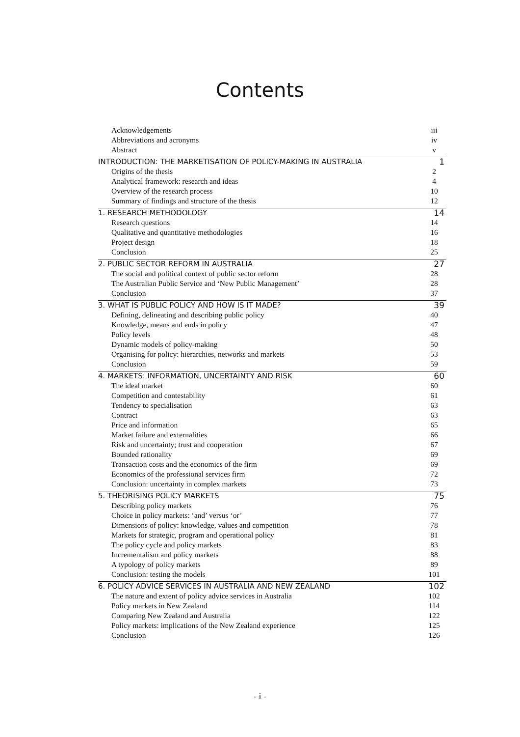Contents
Acknowledgements iii
Abbreviations and acronyms iv
Abstract v
INTRODUCTION: THE MARKETISATION OF POLICY-MAKING IN AUSTRALIA 1
Origins of the thesis 2
Analytical framework: research and ideas 4
Overview of the research process 10
Summary of findings and structure of the thesis 12
1. RESEARCH METHODOLOGY 14
Research questions 14
Qualitative and quantitative methodologies 16
Project design 18
Conclusion 25
2. PUBLIC SECTOR REFORM IN AUSTRALIA 27
The social and political context of public sector reform 28
The Australian Public Service and ‘New Public Management’ 28
Conclusion 37
3. WHAT IS PUBLIC POLICY AND HOW IS IT MADE? 39
Defining, delineating and describing public policy 40
Knowledge, means and ends in policy 47
Policy levels 48
Dynamic models of policy-making 50
Organising for policy: hierarchies, networks and markets 53
Conclusion 59
4. MARKETS: INFORMATION, UNCERTAINTY AND RISK 60
The ideal market 60
Competition and contestability 61
Tendency to specialisation 63
Contract 63
Price and information 65
Market failure and externalities 66
Risk and uncertainty; trust and cooperation 67
Bounded rationality 69
Transaction costs and the economics of the firm 69
Economics of the professional services firm 72
Conclusion: uncertainty in complex markets 73
5. THEORISING POLICY MARKETS 75
Describing policy markets 76
Choice in policy markets: ‘and’ versus ‘or’ 77
Dimensions of policy: knowledge, values and competition 78
Markets for strategic, program and operational policy 81
The policy cycle and policy markets 83
Incrementalism and policy markets 88
A typology of policy markets 89
Conclusion: testing the models 101
6. POLICY ADVICE SERVICES IN AUSTRALIA AND NEW ZEALAND 102
The nature and extent of policy advice services in Australia 102
Policy markets in New Zealand 114
Comparing New Zealand and Australia 122
Policy markets: implications of the New Zealand experience 125
Conclusion 126
- i -